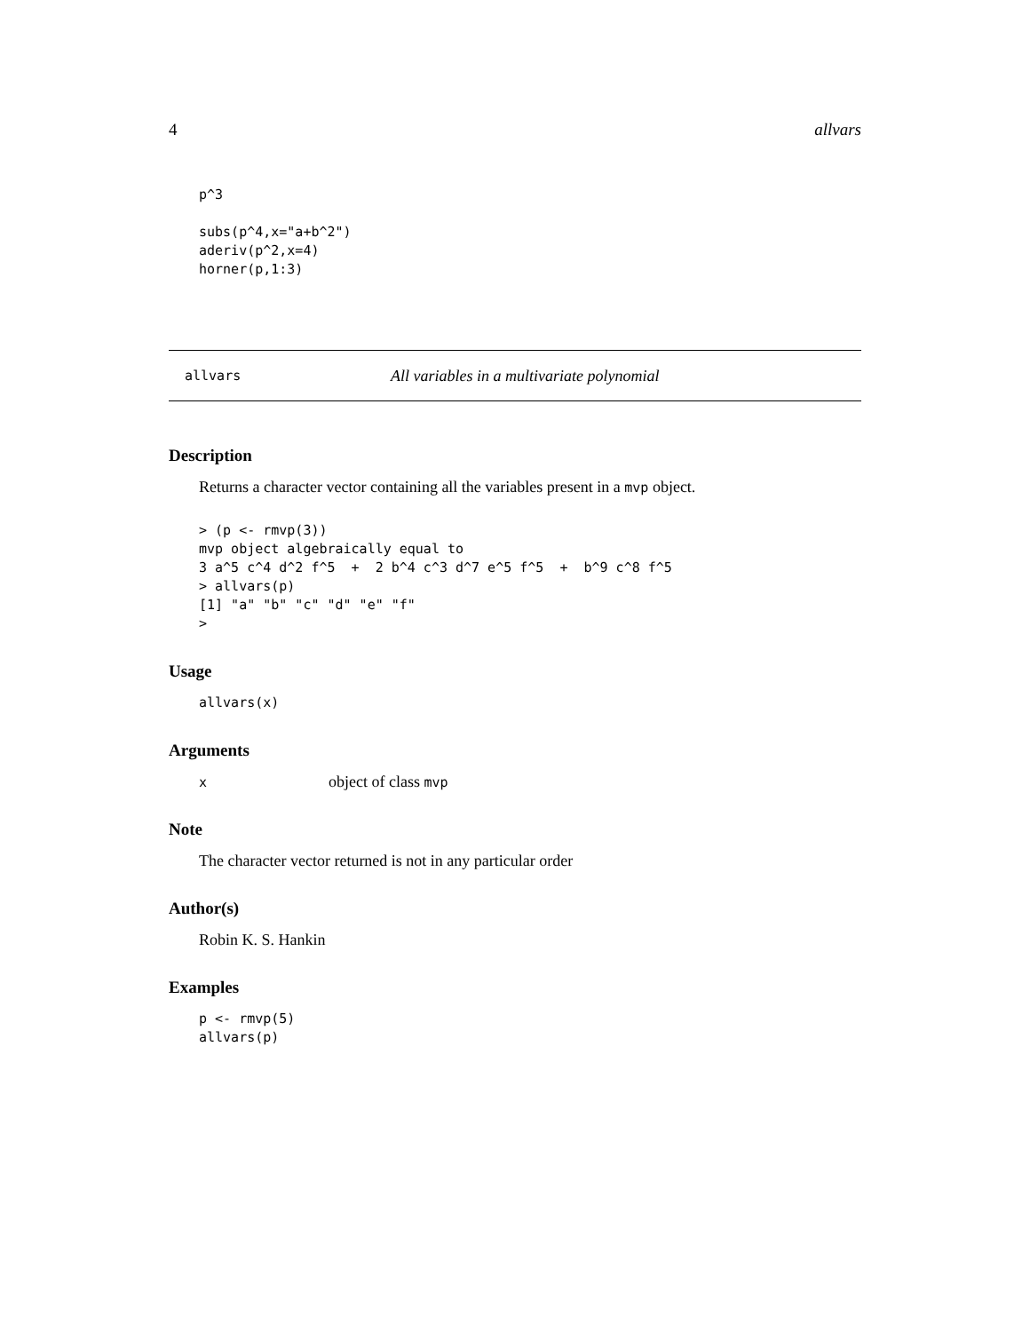4 allvars
p^3

subs(p^4,x="a+b^2")
aderiv(p^2,x=4)
horner(p,1:3)
allvars All variables in a multivariate polynomial
Description
Returns a character vector containing all the variables present in a mvp object.
> (p <- rmvp(3))
mvp object algebraically equal to
3 a^5 c^4 d^2 f^5  +  2 b^4 c^3 d^7 e^5 f^5  +  b^9 c^8 f^5
> allvars(p)
[1] "a" "b" "c" "d" "e" "f"
>
Usage
allvars(x)
Arguments
xobject of class mvp
Note
The character vector returned is not in any particular order
Author(s)
Robin K. S. Hankin
Examples
p <- rmvp(5)
allvars(p)